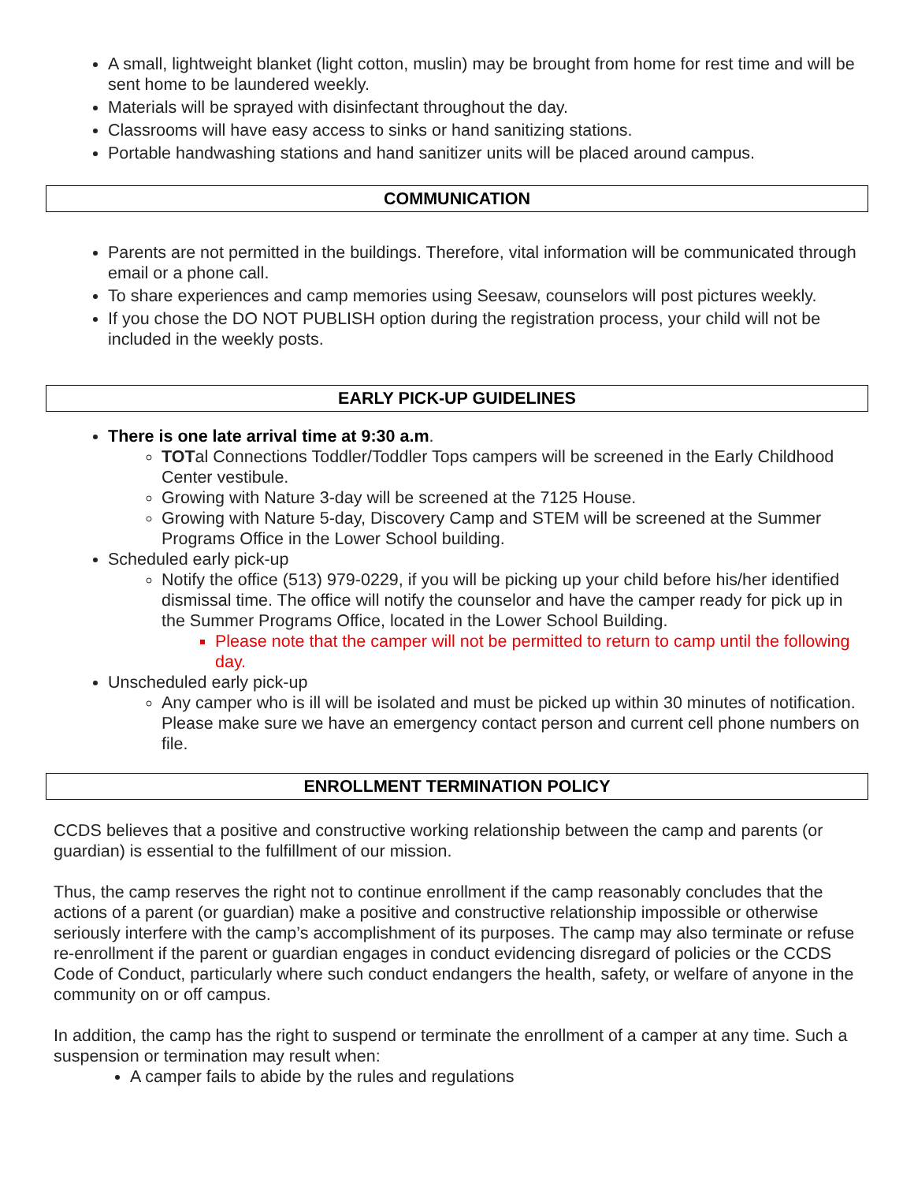A small, lightweight blanket (light cotton, muslin) may be brought from home for rest time and will be sent home to be laundered weekly.
Materials will be sprayed with disinfectant throughout the day.
Classrooms will have easy access to sinks or hand sanitizing stations.
Portable handwashing stations and hand sanitizer units will be placed around campus.
COMMUNICATION
Parents are not permitted in the buildings. Therefore, vital information will be communicated through email or a phone call.
To share experiences and camp memories using Seesaw, counselors will post pictures weekly.
If you chose the DO NOT PUBLISH option during the registration process, your child will not be included in the weekly posts.
EARLY PICK-UP GUIDELINES
There is one late arrival time at 9:30 a.m.
TOTal Connections Toddler/Toddler Tops campers will be screened in the Early Childhood Center vestibule.
Growing with Nature 3-day will be screened at the 7125 House.
Growing with Nature 5-day, Discovery Camp and STEM will be screened at the Summer Programs Office in the Lower School building.
Scheduled early pick-up
Notify the office (513) 979-0229, if you will be picking up your child before his/her identified dismissal time. The office will notify the counselor and have the camper ready for pick up in the Summer Programs Office, located in the Lower School Building.
Please note that the camper will not be permitted to return to camp until the following day.
Unscheduled early pick-up
Any camper who is ill will be isolated and must be picked up within 30 minutes of notification. Please make sure we have an emergency contact person and current cell phone numbers on file.
ENROLLMENT TERMINATION POLICY
CCDS believes that a positive and constructive working relationship between the camp and parents (or guardian) is essential to the fulfillment of our mission.
Thus, the camp reserves the right not to continue enrollment if the camp reasonably concludes that the actions of a parent (or guardian) make a positive and constructive relationship impossible or otherwise seriously interfere with the camp’s accomplishment of its purposes. The camp may also terminate or refuse re-enrollment if the parent or guardian engages in conduct evidencing disregard of policies or the CCDS Code of Conduct, particularly where such conduct endangers the health, safety, or welfare of anyone in the community on or off campus.
In addition, the camp has the right to suspend or terminate the enrollment of a camper at any time. Such a suspension or termination may result when:
A camper fails to abide by the rules and regulations